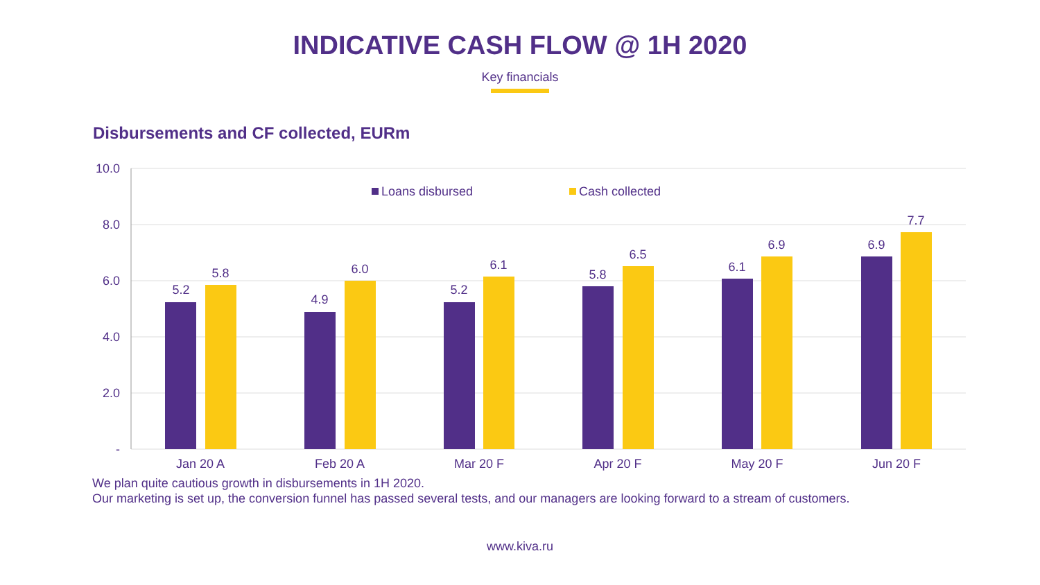INDICATIVE CASH FLOW @ 1H 2020
Key financials
Disbursements and CF collected, EURm
10.0
8.0
6.0
4.0
2.0
-
Loans disbursed
Cash collected
5.2
5.8
4.9
6.0
5.2
6.1
5.8
6.5
6.1
6.9
6.9
7.7
Jan 20 A
Feb 20 A
Mar 20 F
Apr 20 F
May 20 F
Jun 20 F
We plan quite cautious growth in disbursements in 1H 2020.
Our marketing is set up, the conversion funnel has passed several tests, and our managers are looking forward to a stream of customers.
www.kiva.ru